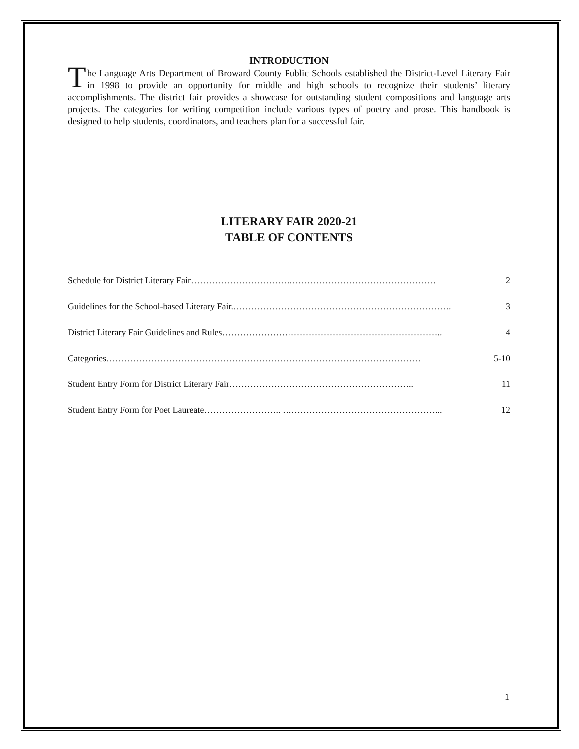INTRODUCTION
The Language Arts Department of Broward County Public Schools established the District-Level Literary Fair in 1998 to provide an opportunity for middle and high schools to recognize their students’ literary accomplishments. The district fair provides a showcase for outstanding student compositions and language arts projects. The categories for writing competition include various types of poetry and prose. This handbook is designed to help students, coordinators, and teachers plan for a successful fair.
LITERARY FAIR 2020-21
TABLE OF CONTENTS
Schedule for District Literary Fair ………………………………………………………………………. 2
Guidelines for the School-based Literary Fair. ………………………………………………………………. 3
District Literary Fair Guidelines and Rules ……………………………………………………………….. 4
Categories …………………………………………………………………………………………… 5-10
Student Entry Form for District Literary Fair …………………………………………………….. 11
Student Entry Form for Poet Laureate …………………….. ……………………………………………... 12
1